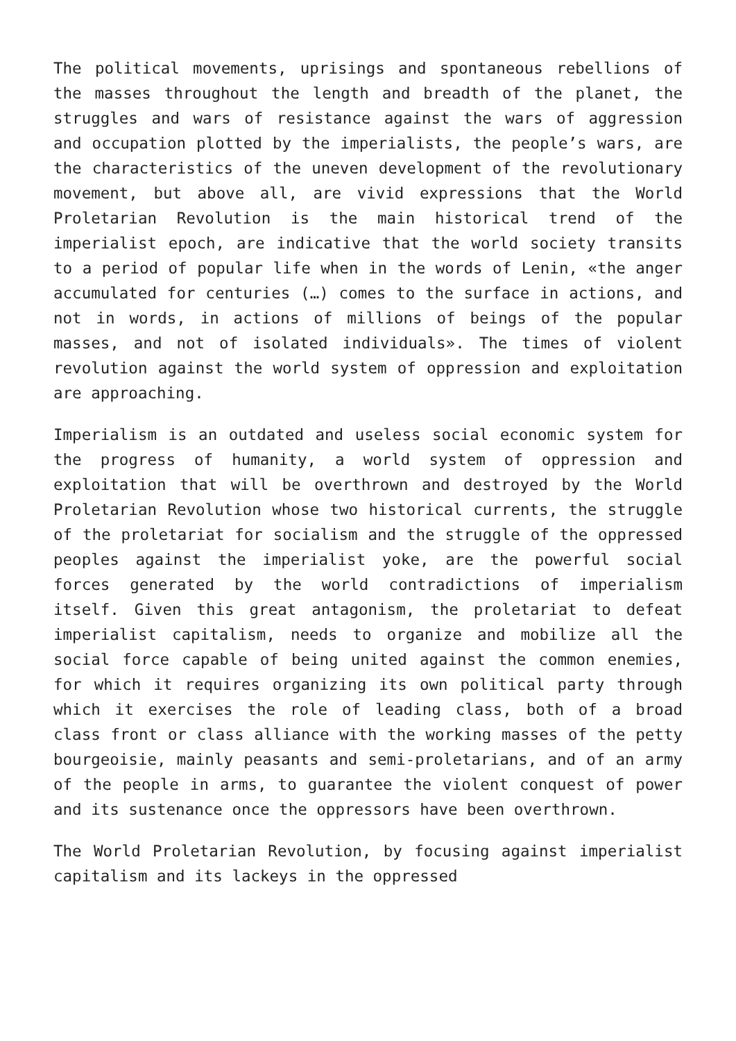The political movements, uprisings and spontaneous rebellions of the masses throughout the length and breadth of the planet, the struggles and wars of resistance against the wars of aggression and occupation plotted by the imperialists, the people’s wars, are the characteristics of the uneven development of the revolutionary movement, but above all, are vivid expressions that the World Proletarian Revolution is the main historical trend of the imperialist epoch, are indicative that the world society transits to a period of popular life when in the words of Lenin, «the anger accumulated for centuries (…) comes to the surface in actions, and not in words, in actions of millions of beings of the popular masses, and not of isolated individuals». The times of violent revolution against the world system of oppression and exploitation are approaching.
Imperialism is an outdated and useless social economic system for the progress of humanity, a world system of oppression and exploitation that will be overthrown and destroyed by the World Proletarian Revolution whose two historical currents, the struggle of the proletariat for socialism and the struggle of the oppressed peoples against the imperialist yoke, are the powerful social forces generated by the world contradictions of imperialism itself. Given this great antagonism, the proletariat to defeat imperialist capitalism, needs to organize and mobilize all the social force capable of being united against the common enemies, for which it requires organizing its own political party through which it exercises the role of leading class, both of a broad class front or class alliance with the working masses of the petty bourgeoisie, mainly peasants and semi-proletarians, and of an army of the people in arms, to guarantee the violent conquest of power and its sustenance once the oppressors have been overthrown.
The World Proletarian Revolution, by focusing against imperialist capitalism and its lackeys in the oppressed